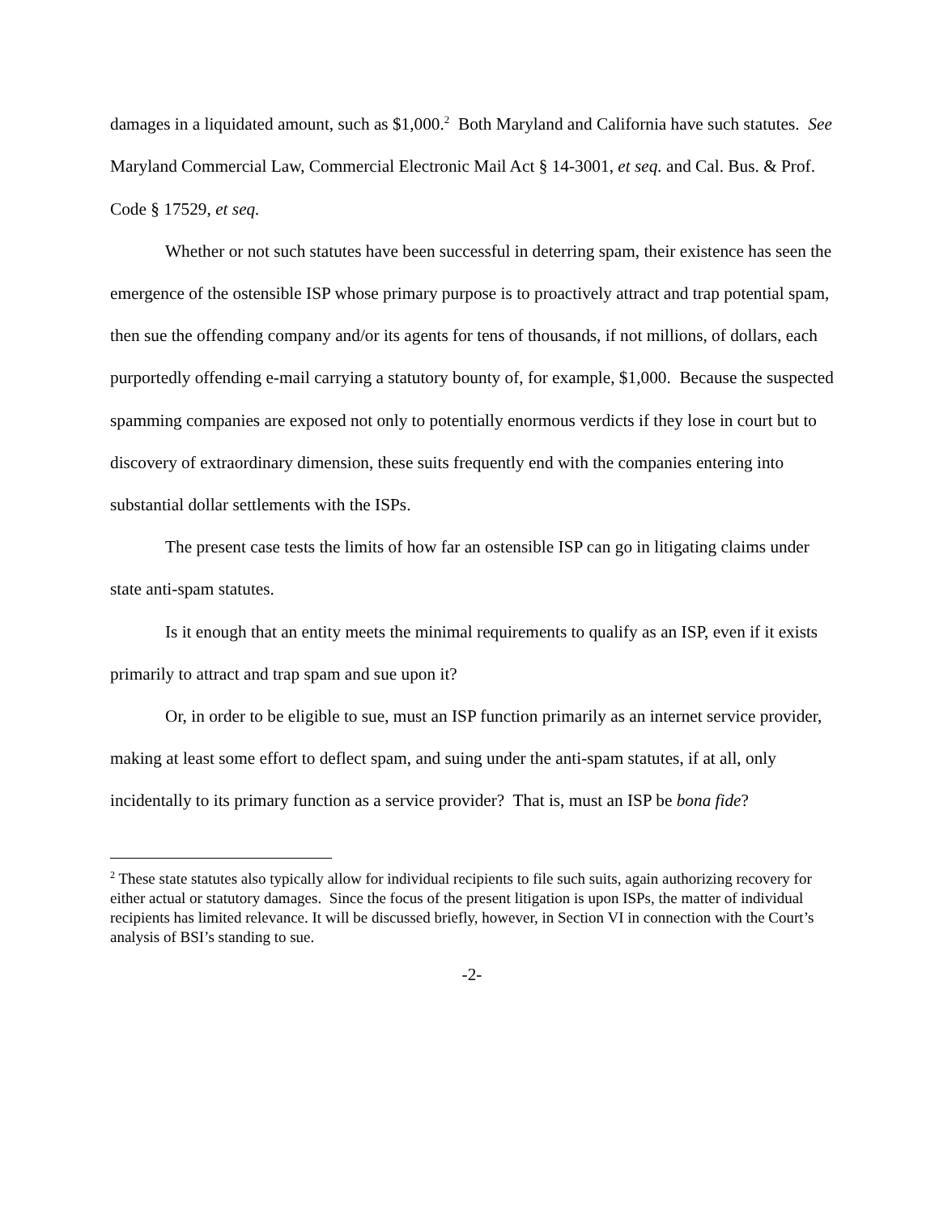damages in a liquidated amount, such as $1,000.<sup>2</sup> Both Maryland and California have such statutes. See Maryland Commercial Law, Commercial Electronic Mail Act § 14-3001, et seq. and Cal. Bus. & Prof. Code § 17529, et seq.
Whether or not such statutes have been successful in deterring spam, their existence has seen the emergence of the ostensible ISP whose primary purpose is to proactively attract and trap potential spam, then sue the offending company and/or its agents for tens of thousands, if not millions, of dollars, each purportedly offending e-mail carrying a statutory bounty of, for example, $1,000. Because the suspected spamming companies are exposed not only to potentially enormous verdicts if they lose in court but to discovery of extraordinary dimension, these suits frequently end with the companies entering into substantial dollar settlements with the ISPs.
The present case tests the limits of how far an ostensible ISP can go in litigating claims under state anti-spam statutes.
Is it enough that an entity meets the minimal requirements to qualify as an ISP, even if it exists primarily to attract and trap spam and sue upon it?
Or, in order to be eligible to sue, must an ISP function primarily as an internet service provider, making at least some effort to deflect spam, and suing under the anti-spam statutes, if at all, only incidentally to its primary function as a service provider? That is, must an ISP be bona fide?
<sup>2</sup> These state statutes also typically allow for individual recipients to file such suits, again authorizing recovery for either actual or statutory damages. Since the focus of the present litigation is upon ISPs, the matter of individual recipients has limited relevance. It will be discussed briefly, however, in Section VI in connection with the Court’s analysis of BSI’s standing to sue.
-2-